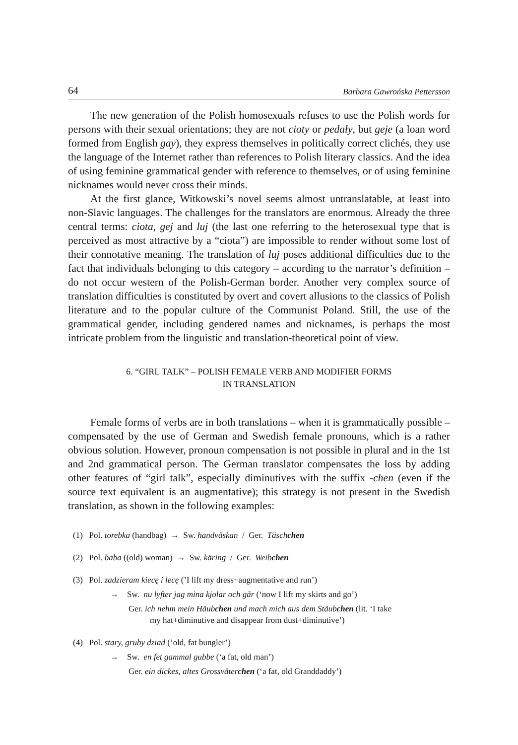64 Barbara Gawrońska Pettersson
The new generation of the Polish homosexuals refuses to use the Polish words for persons with their sexual orientations; they are not cioty or pedały, but geje (a loan word formed from English gay), they express themselves in politically correct clichés, they use the language of the Internet rather than references to Polish literary classics. And the idea of using feminine grammatical gender with reference to themselves, or of using feminine nicknames would never cross their minds.
At the first glance, Witkowski’s novel seems almost untranslatable, at least into non-Slavic languages. The challenges for the translators are enormous. Already the three central terms: ciota, gej and luj (the last one referring to the heterosexual type that is perceived as most attractive by a “ciota”) are impossible to render without some lost of their connotative meaning. The translation of luj poses additional difficulties due to the fact that individuals belonging to this category – according to the narrator’s definition – do not occur western of the Polish-German border. Another very complex source of translation difficulties is constituted by overt and covert allusions to the classics of Polish literature and to the popular culture of the Communist Poland. Still, the use of the grammatical gender, including gendered names and nicknames, is perhaps the most intricate problem from the linguistic and translation-theoretical point of view.
6. “GIRL TALK” – POLISH FEMALE VERB AND MODIFIER FORMS
IN TRANSLATION
Female forms of verbs are in both translations – when it is grammatically possible – compensated by the use of German and Swedish female pronouns, which is a rather obvious solution. However, pronoun compensation is not possible in plural and in the 1st and 2nd grammatical person. The German translator compensates the loss by adding other features of “girl talk”, especially diminutives with the suffix -chen (even if the source text equivalent is an augmentative); this strategy is not present in the Swedish translation, as shown in the following examples:
(1) Pol. torebka (handbag) → Sw. handväskan / Ger. Täschchen
(2) Pol. baba ((old) woman) → Sw. käring / Ger. Weibchen
(3) Pol. zadzieram kiecę i lecę (’I lift my dress+augmentative and run’)
→ Sw. nu lyfter jag mina kjolar och går (‘now I lift my skirts and go’)
Ger. ich nehm mein Häubchen und mach mich aus dem Stäubchen (lit. ‘I take
my hat+diminutive and disappear from dust+diminutive’)
(4) Pol. stary, gruby dziad (’old, fat bungler’)
→ Sw. en fet gammal gubbe (‘a fat, old man’)
Ger. ein dickes, altes Grossväterchen (‘a fat, old Granddaddy’)